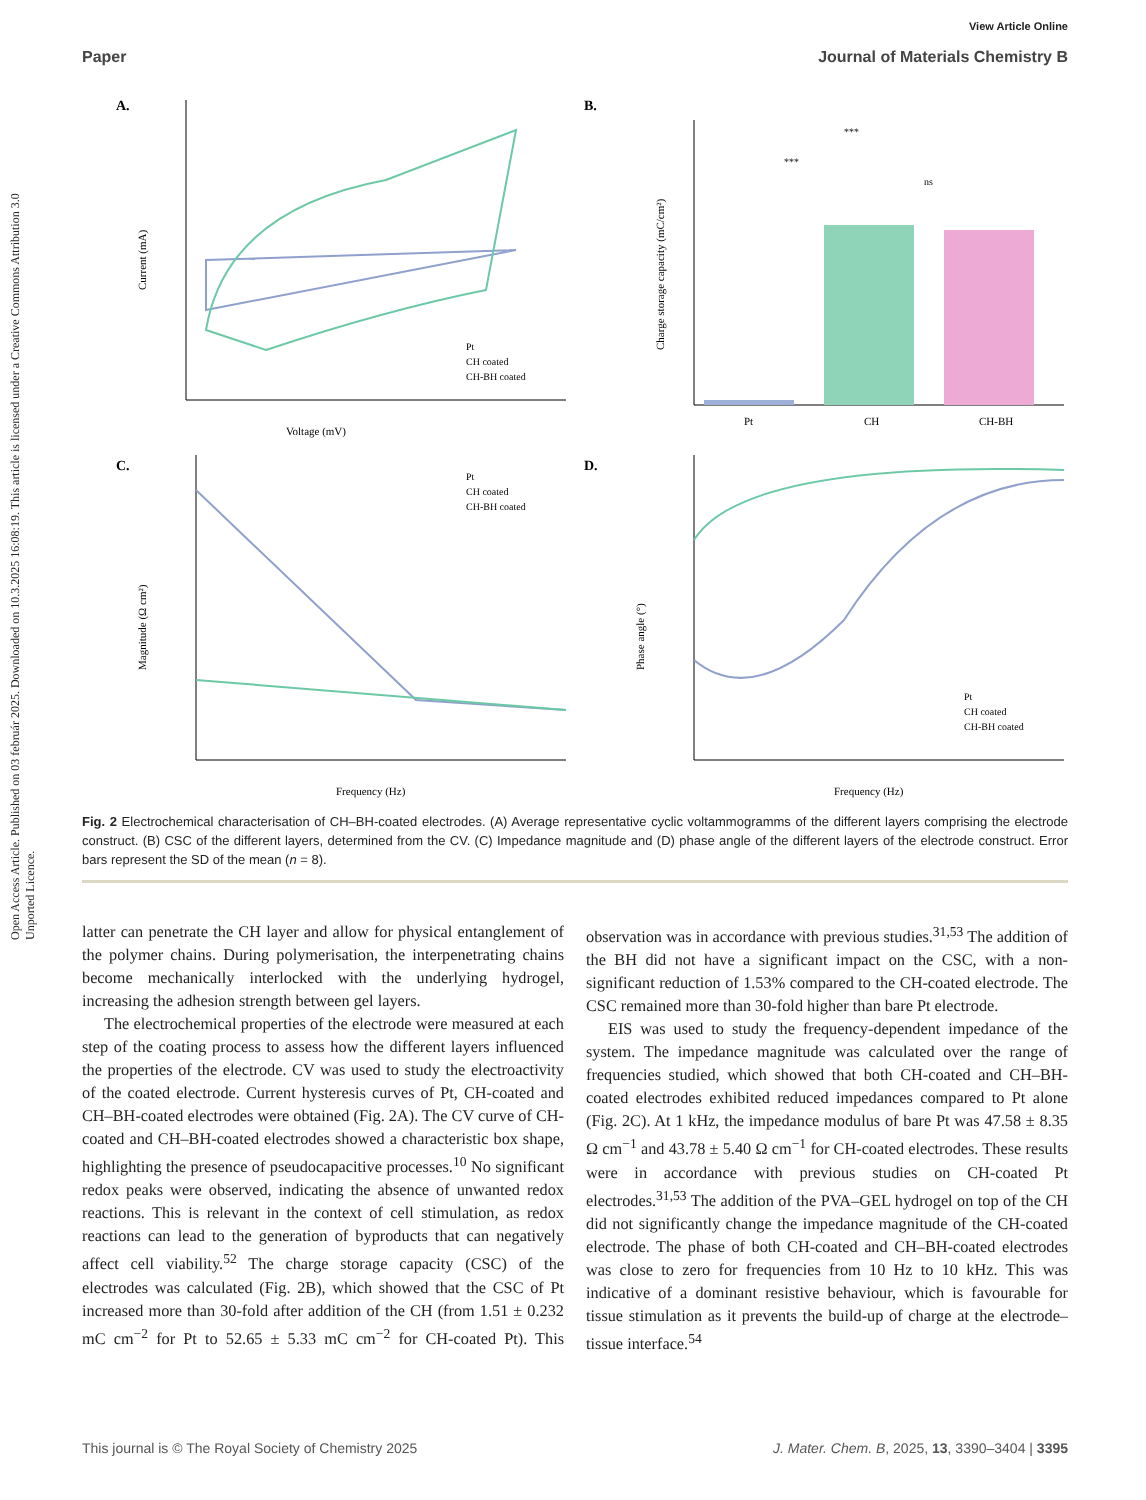View Article Online
Paper Journal of Materials Chemistry B
Open Access Article. Published on 03 február 2025. Downloaded on 10.3.2025 16:08:19. This article is licensed under a Creative Commons Attribution 3.0 Unported Licence.
A.
Current (mA)
Voltage (mV)
Pt
CH coated
CH-BH coated
B.
Charge storage capacity (mC/cm²)
Pt
CH
CH-BH
***
***
ns
C.
Magnitude (Ω cm²)
Frequency (Hz)
Pt
CH coated
CH-BH coated
D.
Phase angle (°)
Frequency (Hz)
Pt
CH coated
CH-BH coated
Fig. 2 Electrochemical characterisation of CH–BH-coated electrodes. (A) Average representative cyclic voltammogramms of the different layers comprising the electrode construct. (B) CSC of the different layers, determined from the CV. (C) Impedance magnitude and (D) phase angle of the different layers of the electrode construct. Error bars represent the SD of the mean (n = 8).
latter can penetrate the CH layer and allow for physical entanglement of the polymer chains. During polymerisation, the interpenetrating chains become mechanically interlocked with the underlying hydrogel, increasing the adhesion strength between gel layers.
The electrochemical properties of the electrode were measured at each step of the coating process to assess how the different layers influenced the properties of the electrode. CV was used to study the electroactivity of the coated electrode. Current hysteresis curves of Pt, CH-coated and CH–BH-coated electrodes were obtained (Fig. 2A). The CV curve of CH-coated and CH–BH-coated electrodes showed a characteristic box shape, highlighting the presence of pseudocapacitive processes.<sup>10</sup> No significant redox peaks were observed, indicating the absence of unwanted redox reactions. This is relevant in the context of cell stimulation, as redox reactions can lead to the generation of byproducts that can negatively affect cell viability.<sup>52</sup> The charge storage capacity (CSC) of the electrodes was calculated (Fig. 2B), which showed that the CSC of Pt increased more than 30-fold after addition of the CH (from 1.51 ± 0.232 mC cm<sup>−2</sup> for Pt to 52.65 ± 5.33 mC cm<sup>−2</sup> for CH-coated Pt). This observation was in accordance with previous studies.<sup>31,53</sup> The addition of the BH did not have a significant impact on the CSC, with a non-significant reduction of 1.53% compared to the CH-coated electrode. The CSC remained more than 30-fold higher than bare Pt electrode.
EIS was used to study the frequency-dependent impedance of the system. The impedance magnitude was calculated over the range of frequencies studied, which showed that both CH-coated and CH–BH-coated electrodes exhibited reduced impedances compared to Pt alone (Fig. 2C). At 1 kHz, the impedance modulus of bare Pt was 47.58 ± 8.35 Ω cm<sup>−1</sup> and 43.78 ± 5.40 Ω cm<sup>−1</sup> for CH-coated electrodes. These results were in accordance with previous studies on CH-coated Pt electrodes.<sup>31,53</sup> The addition of the PVA–GEL hydrogel on top of the CH did not significantly change the impedance magnitude of the CH-coated electrode. The phase of both CH-coated and CH–BH-coated electrodes was close to zero for frequencies from 10 Hz to 10 kHz. This was indicative of a dominant resistive behaviour, which is favourable for tissue stimulation as it prevents the build-up of charge at the electrode–tissue interface.<sup>54</sup>
This journal is © The Royal Society of Chemistry 2025 J. Mater. Chem. B, 2025, 13, 3390–3404 | 3395